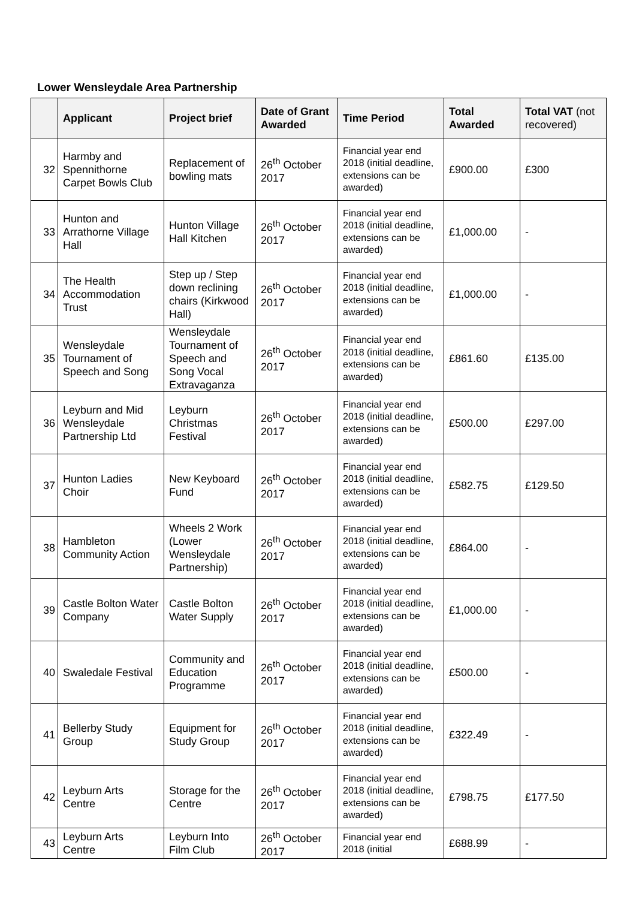Lower Wensleydale Area Partnership
| | Applicant | Project brief | Date of Grant Awarded | Time Period | Total Awarded | Total VAT (not recovered) |
| --- | --- | --- | --- | --- | --- | --- |
| 32 | Harmby and Spennithorne Carpet Bowls Club | Replacement of bowling mats | 26<sup>th</sup> October 2017 | Financial year end 2018 (initial deadline, extensions can be awarded) | £900.00 | £300 |
| 33 | Hunton and Arrathorne Village Hall | Hunton Village Hall Kitchen | 26<sup>th</sup> October 2017 | Financial year end 2018 (initial deadline, extensions can be awarded) | £1,000.00 | - |
| 34 | The Health Accommodation Trust | Step up / Step down reclining chairs (Kirkwood Hall) | 26<sup>th</sup> October 2017 | Financial year end 2018 (initial deadline, extensions can be awarded) | £1,000.00 | - |
| 35 | Wensleydale Tournament of Speech and Song | Wensleydale Tournament of Speech and Song Vocal Extravaganza | 26<sup>th</sup> October 2017 | Financial year end 2018 (initial deadline, extensions can be awarded) | £861.60 | £135.00 |
| 36 | Leyburn and Mid Wensleydale Partnership Ltd | Leyburn Christmas Festival | 26<sup>th</sup> October 2017 | Financial year end 2018 (initial deadline, extensions can be awarded) | £500.00 | £297.00 |
| 37 | Hunton Ladies Choir | New Keyboard Fund | 26<sup>th</sup> October 2017 | Financial year end 2018 (initial deadline, extensions can be awarded) | £582.75 | £129.50 |
| 38 | Hambleton Community Action | Wheels 2 Work (Lower Wensleydale Partnership) | 26<sup>th</sup> October 2017 | Financial year end 2018 (initial deadline, extensions can be awarded) | £864.00 | - |
| 39 | Castle Bolton Water Company | Castle Bolton Water Supply | 26<sup>th</sup> October 2017 | Financial year end 2018 (initial deadline, extensions can be awarded) | £1,000.00 | - |
| 40 | Swaledale Festival | Community and Education Programme | 26<sup>th</sup> October 2017 | Financial year end 2018 (initial deadline, extensions can be awarded) | £500.00 | - |
| 41 | Bellerby Study Group | Equipment for Study Group | 26<sup>th</sup> October 2017 | Financial year end 2018 (initial deadline, extensions can be awarded) | £322.49 | - |
| 42 | Leyburn Arts Centre | Storage for the Centre | 26<sup>th</sup> October 2017 | Financial year end 2018 (initial deadline, extensions can be awarded) | £798.75 | £177.50 |
| 43 | Leyburn Arts Centre | Leyburn Into Film Club | 26<sup>th</sup> October 2017 | Financial year end 2018 (initial | £688.99 | - |